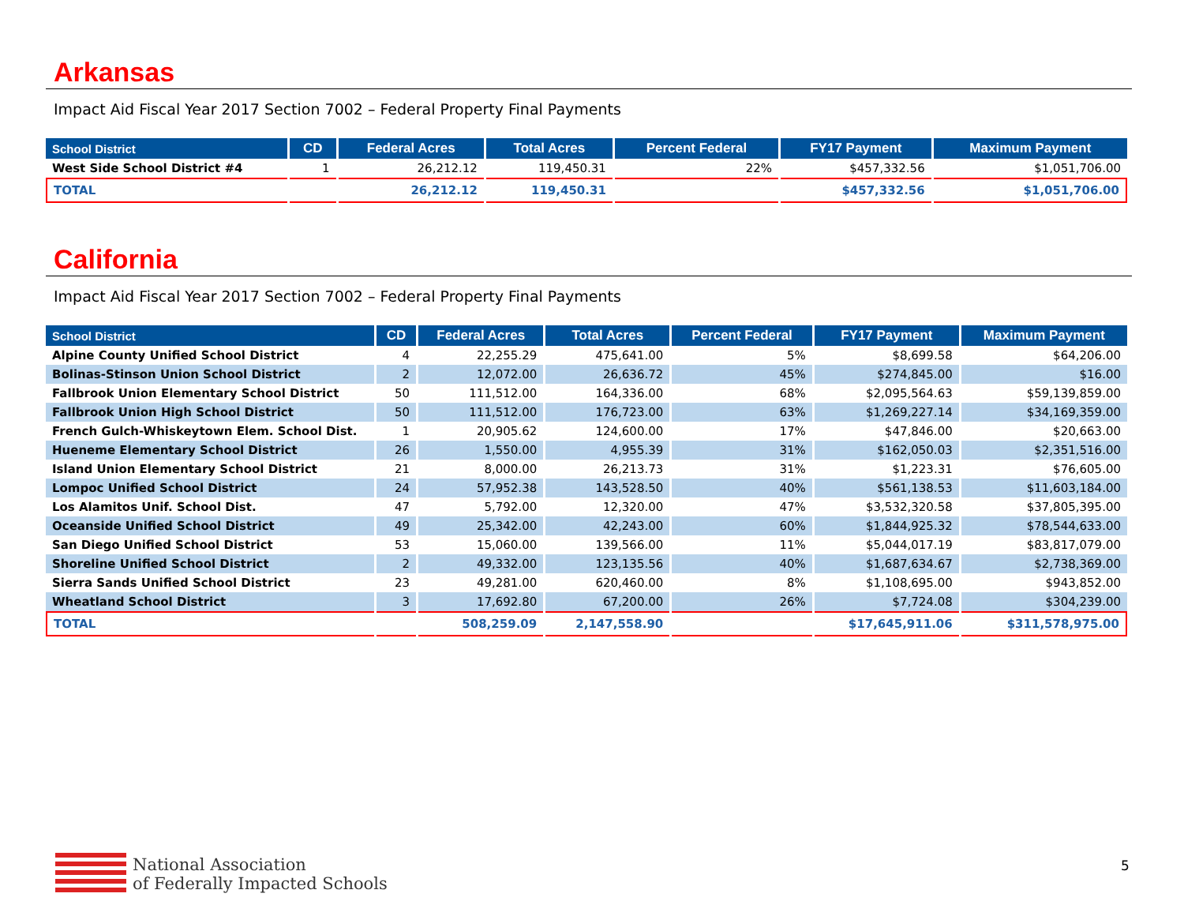Arkansas
Impact Aid Fiscal Year 2017 Section 7002 – Federal Property Final Payments
| School District | CD | Federal Acres | Total Acres | Percent Federal | FY17 Payment | Maximum Payment |
| --- | --- | --- | --- | --- | --- | --- |
| West Side School District #4 | 1 | 26,212.12 | 119,450.31 | 22% | $457,332.56 | $1,051,706.00 |
| TOTAL | | 26,212.12 | 119,450.31 | | $457,332.56 | $1,051,706.00 |
California
Impact Aid Fiscal Year 2017 Section 7002 – Federal Property Final Payments
| School District | CD | Federal Acres | Total Acres | Percent Federal | FY17 Payment | Maximum Payment |
| --- | --- | --- | --- | --- | --- | --- |
| Alpine County Unified School District | 4 | 22,255.29 | 475,641.00 | 5% | $8,699.58 | $64,206.00 |
| Bolinas-Stinson Union School District | 2 | 12,072.00 | 26,636.72 | 45% | $274,845.00 | $16.00 |
| Fallbrook Union Elementary School District | 50 | 111,512.00 | 164,336.00 | 68% | $2,095,564.63 | $59,139,859.00 |
| Fallbrook Union High School District | 50 | 111,512.00 | 176,723.00 | 63% | $1,269,227.14 | $34,169,359.00 |
| French Gulch-Whiskeytown Elem. School Dist. | 1 | 20,905.62 | 124,600.00 | 17% | $47,846.00 | $20,663.00 |
| Hueneme Elementary School District | 26 | 1,550.00 | 4,955.39 | 31% | $162,050.03 | $2,351,516.00 |
| Island Union Elementary School District | 21 | 8,000.00 | 26,213.73 | 31% | $1,223.31 | $76,605.00 |
| Lompoc Unified School District | 24 | 57,952.38 | 143,528.50 | 40% | $561,138.53 | $11,603,184.00 |
| Los Alamitos Unif. School Dist. | 47 | 5,792.00 | 12,320.00 | 47% | $3,532,320.58 | $37,805,395.00 |
| Oceanside Unified School District | 49 | 25,342.00 | 42,243.00 | 60% | $1,844,925.32 | $78,544,633.00 |
| San Diego Unified School District | 53 | 15,060.00 | 139,566.00 | 11% | $5,044,017.19 | $83,817,079.00 |
| Shoreline Unified School District | 2 | 49,332.00 | 123,135.56 | 40% | $1,687,634.67 | $2,738,369.00 |
| Sierra Sands Unified School District | 23 | 49,281.00 | 620,460.00 | 8% | $1,108,695.00 | $943,852.00 |
| Wheatland School District | 3 | 17,692.80 | 67,200.00 | 26% | $7,724.08 | $304,239.00 |
| TOTAL | | 508,259.09 | 2,147,558.90 | | $17,645,911.06 | $311,578,975.00 |
National Association
of Federally Impacted Schools
5